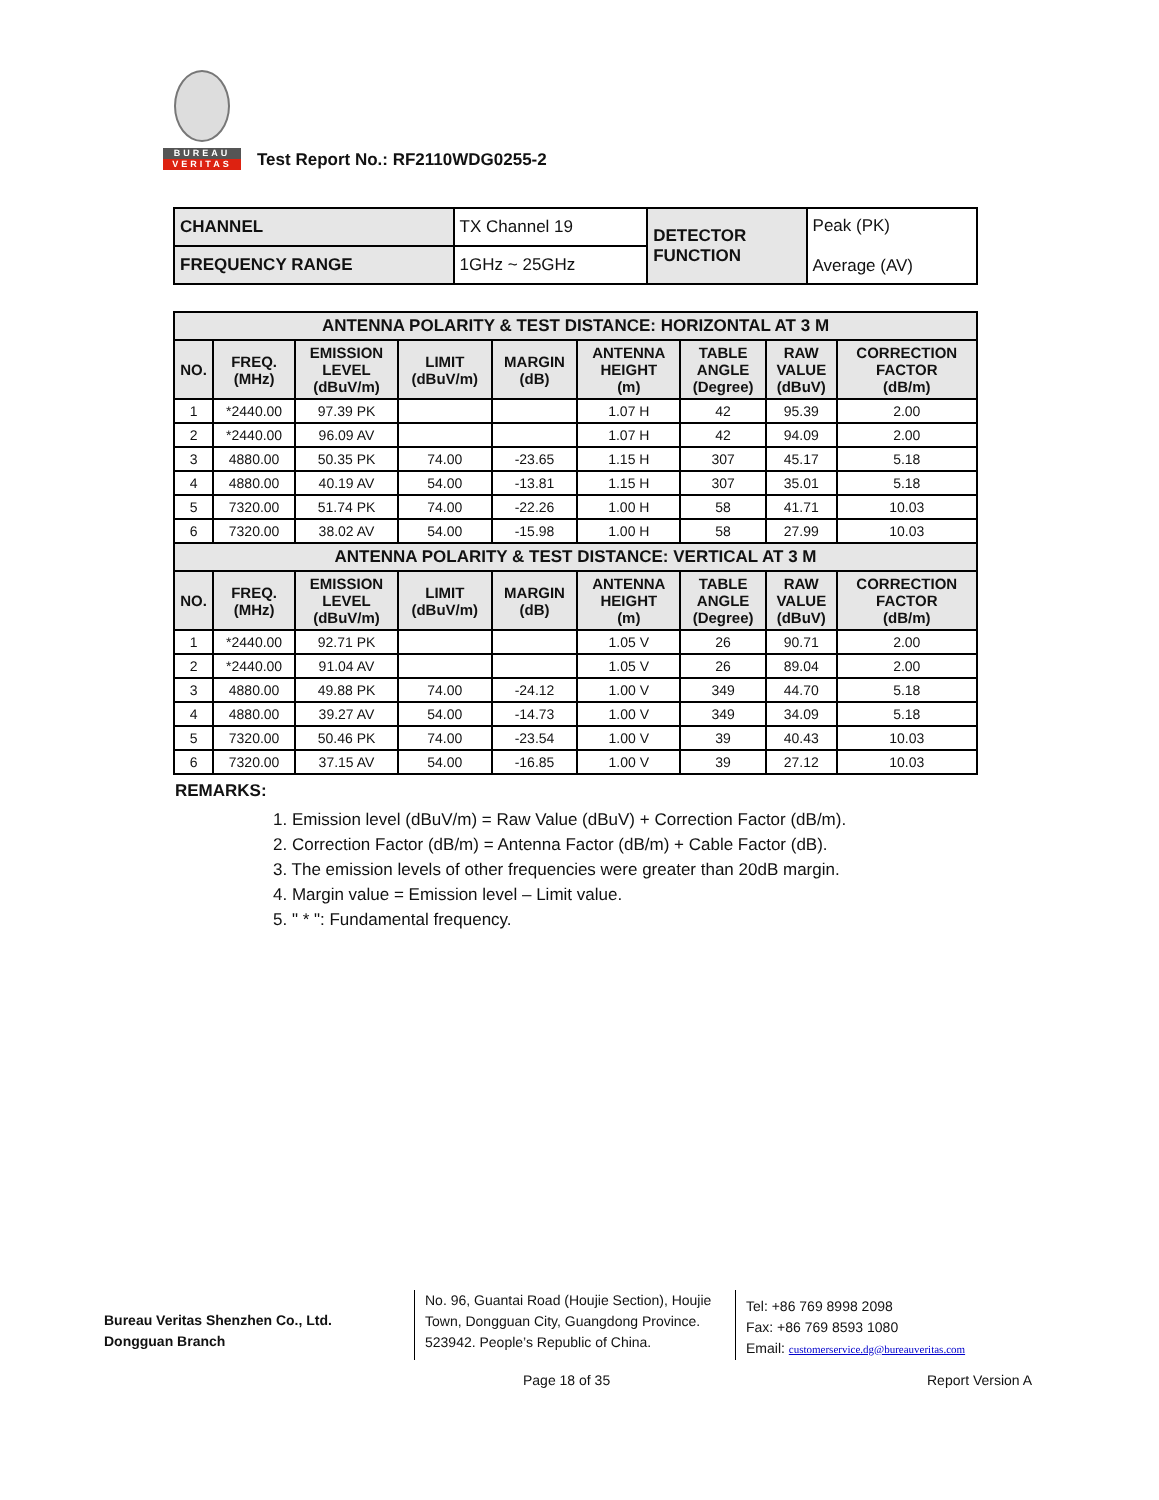BUREAU
VERITAS
Test Report No.: RF2110WDG0255-2
| CHANNEL | TX Channel 19 | DETECTOR FUNCTION | Peak (PK) Average (AV) |
| FREQUENCY RANGE | 1GHz ~ 25GHz | | |
| ANTENNA POLARITY & TEST DISTANCE: HORIZONTAL AT 3 M | | | | | | | | |
| --- | --- | --- | --- | --- | --- | --- | --- | --- |
| NO. | FREQ. (MHz) | EMISSION LEVEL (dBuV/m) | LIMIT (dBuV/m) | MARGIN (dB) | ANTENNA HEIGHT (m) | TABLE ANGLE (Degree) | RAW VALUE (dBuV) | CORRECTION FACTOR (dB/m) |
| 1 | *2440.00 | 97.39 PK | | | 1.07 H | 42 | 95.39 | 2.00 |
| 2 | *2440.00 | 96.09 AV | | | 1.07 H | 42 | 94.09 | 2.00 |
| 3 | 4880.00 | 50.35 PK | 74.00 | -23.65 | 1.15 H | 307 | 45.17 | 5.18 |
| 4 | 4880.00 | 40.19 AV | 54.00 | -13.81 | 1.15 H | 307 | 35.01 | 5.18 |
| 5 | 7320.00 | 51.74 PK | 74.00 | -22.26 | 1.00 H | 58 | 41.71 | 10.03 |
| 6 | 7320.00 | 38.02 AV | 54.00 | -15.98 | 1.00 H | 58 | 27.99 | 10.03 |
| ANTENNA POLARITY & TEST DISTANCE: VERTICAL AT 3 M | | | | | | | | |
| NO. | FREQ. (MHz) | EMISSION LEVEL (dBuV/m) | LIMIT (dBuV/m) | MARGIN (dB) | ANTENNA HEIGHT (m) | TABLE ANGLE (Degree) | RAW VALUE (dBuV) | CORRECTION FACTOR (dB/m) |
| 1 | *2440.00 | 92.71 PK | | | 1.05 V | 26 | 90.71 | 2.00 |
| 2 | *2440.00 | 91.04 AV | | | 1.05 V | 26 | 89.04 | 2.00 |
| 3 | 4880.00 | 49.88 PK | 74.00 | -24.12 | 1.00 V | 349 | 44.70 | 5.18 |
| 4 | 4880.00 | 39.27 AV | 54.00 | -14.73 | 1.00 V | 349 | 34.09 | 5.18 |
| 5 | 7320.00 | 50.46 PK | 74.00 | -23.54 | 1.00 V | 39 | 40.43 | 10.03 |
| 6 | 7320.00 | 37.15 AV | 54.00 | -16.85 | 1.00 V | 39 | 27.12 | 10.03 |
REMARKS:
1. Emission level (dBuV/m) = Raw Value (dBuV) + Correction Factor (dB/m).
2. Correction Factor (dB/m) = Antenna Factor (dB/m) + Cable Factor (dB).
3. The emission levels of other frequencies were greater than 20dB margin.
4. Margin value = Emission level – Limit value.
5. " * ": Fundamental frequency.
Bureau Veritas Shenzhen Co., Ltd.
Dongguan Branch
No. 96, Guantai Road (Houjie Section), Houjie Town, Dongguan City, Guangdong Province. 523942. People’s Republic of China.
Tel: +86 769 8998 2098
Fax: +86 769 8593 1080
Email: customerservice.dg@bureauveritas.com
Page 18 of 35 Report Version A